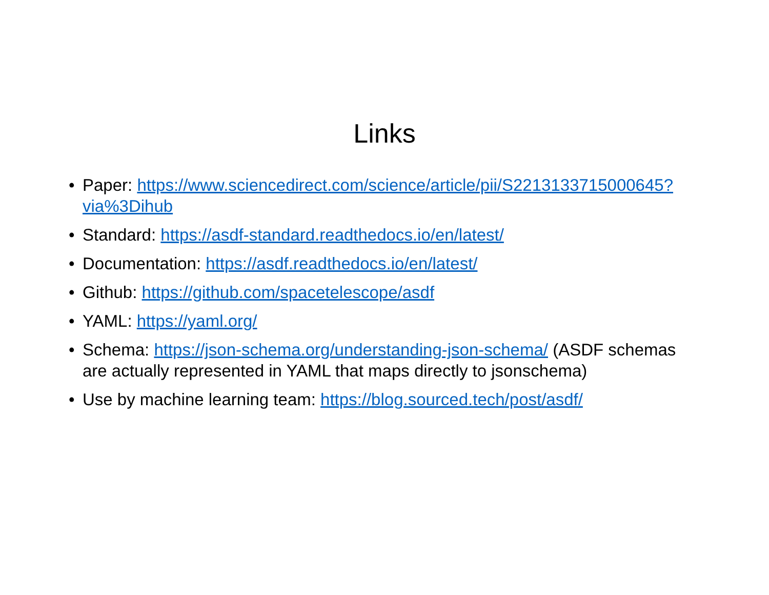Links
• Paper: https://www.sciencedirect.com/science/article/pii/S2213133715000645?via%3Dihub
• Standard: https://asdf-standard.readthedocs.io/en/latest/
• Documentation: https://asdf.readthedocs.io/en/latest/
• Github: https://github.com/spacetelescope/asdf
• YAML: https://yaml.org/
• Schema: https://json-schema.org/understanding-json-schema/ (ASDF schemas are actually represented in YAML that maps directly to jsonschema)
• Use by machine learning team: https://blog.sourced.tech/post/asdf/